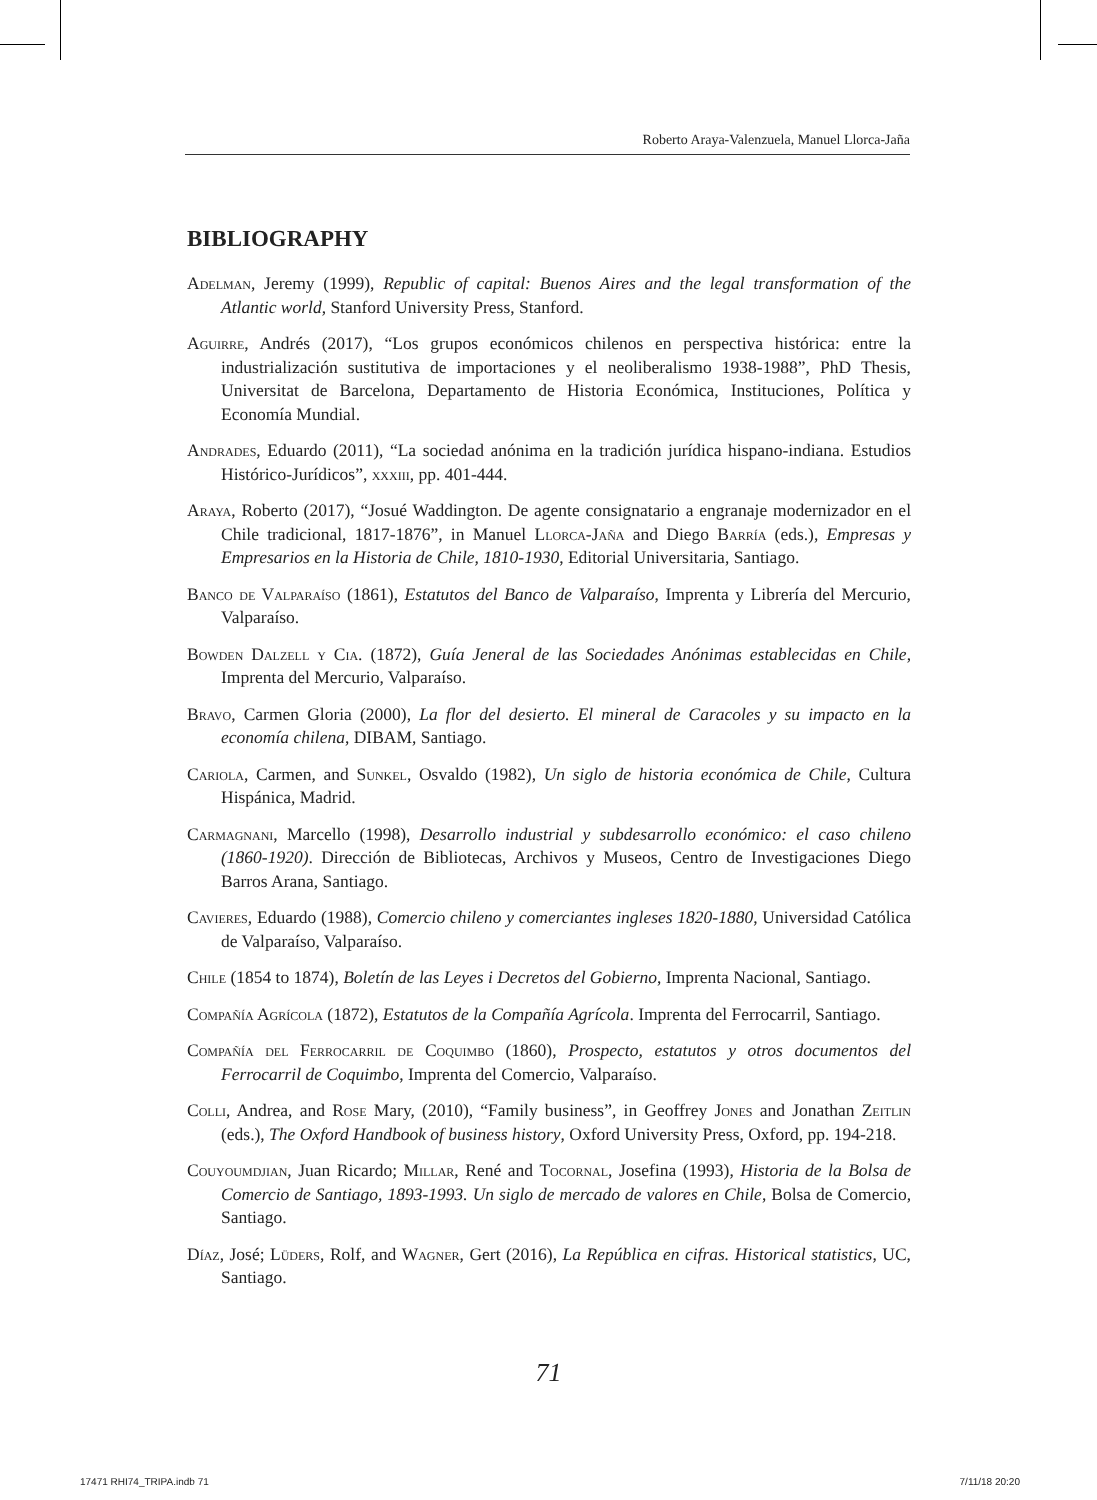Roberto Araya-Valenzuela, Manuel Llorca-Jaña
BIBLIOGRAPHY
Adelman, Jeremy (1999), Republic of capital: Buenos Aires and the legal transformation of the Atlantic world, Stanford University Press, Stanford.
Aguirre, Andrés (2017), “Los grupos económicos chilenos en perspectiva histórica: entre la industrialización sustitutiva de importaciones y el neoliberalismo 1938-1988”, PhD Thesis, Universitat de Barcelona, Departamento de Historia Económica, Instituciones, Política y Economía Mundial.
Andrades, Eduardo (2011), “La sociedad anónima en la tradición jurídica hispano-indiana. Estudios Histórico-Jurídicos”, xxxiii, pp. 401-444.
Araya, Roberto (2017), “Josué Waddington. De agente consignatario a engranaje modernizador en el Chile tradicional, 1817-1876”, in Manuel Llorca-Jaña and Diego Barría (eds.), Empresas y Empresarios en la Historia de Chile, 1810-1930, Editorial Universitaria, Santiago.
Banco de Valparaíso (1861), Estatutos del Banco de Valparaíso, Imprenta y Librería del Mercurio, Valparaíso.
Bowden Dalzell y Cia. (1872), Guía Jeneral de las Sociedades Anónimas establecidas en Chile, Imprenta del Mercurio, Valparaíso.
Bravo, Carmen Gloria (2000), La flor del desierto. El mineral de Caracoles y su impacto en la economía chilena, DIBAM, Santiago.
Cariola, Carmen, and Sunkel, Osvaldo (1982), Un siglo de historia económica de Chile, Cultura Hispánica, Madrid.
Carmagnani, Marcello (1998), Desarrollo industrial y subdesarrollo económico: el caso chileno (1860-1920). Dirección de Bibliotecas, Archivos y Museos, Centro de Investigaciones Diego Barros Arana, Santiago.
Cavieres, Eduardo (1988), Comercio chileno y comerciantes ingleses 1820-1880, Universidad Católica de Valparaíso, Valparaíso.
Chile (1854 to 1874), Boletín de las Leyes i Decretos del Gobierno, Imprenta Nacional, Santiago.
Compañía Agrícola (1872), Estatutos de la Compañía Agrícola. Imprenta del Ferrocarril, Santiago.
Compañía del Ferrocarril de Coquimbo (1860), Prospecto, estatutos y otros documentos del Ferrocarril de Coquimbo, Imprenta del Comercio, Valparaíso.
Colli, Andrea, and Rose Mary, (2010), “Family business”, in Geoffrey Jones and Jonathan Zeitlin (eds.), The Oxford Handbook of business history, Oxford University Press, Oxford, pp. 194-218.
Couyoumdjian, Juan Ricardo; Millar, René and Tocornal, Josefina (1993), Historia de la Bolsa de Comercio de Santiago, 1893-1993. Un siglo de mercado de valores en Chile, Bolsa de Comercio, Santiago.
Díaz, José; Lüders, Rolf, and Wagner, Gert (2016), La República en cifras. Historical statistics, UC, Santiago.
71
17471 RHI74_TRIPA.indb 71 7/11/18 20:20